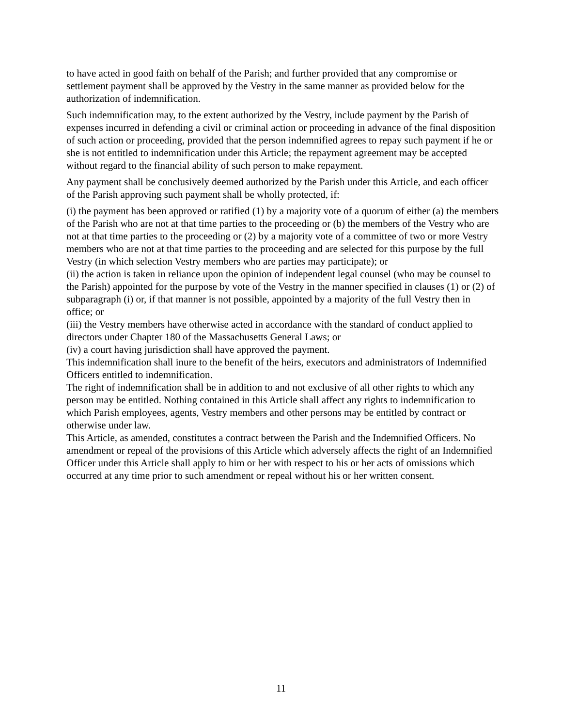to have acted in good faith on behalf of the Parish; and further provided that any compromise or settlement payment shall be approved by the Vestry in the same manner as provided below for the authorization of indemnification.
Such indemnification may, to the extent authorized by the Vestry, include payment by the Parish of expenses incurred in defending a civil or criminal action or proceeding in advance of the final disposition of such action or proceeding, provided that the person indemnified agrees to repay such payment if he or she is not entitled to indemnification under this Article; the repayment agreement may be accepted without regard to the financial ability of such person to make repayment.
Any payment shall be conclusively deemed authorized by the Parish under this Article, and each officer of the Parish approving such payment shall be wholly protected, if:
(i) the payment has been approved or ratified (1) by a majority vote of a quorum of either (a) the members of the Parish who are not at that time parties to the proceeding or (b) the members of the Vestry who are not at that time parties to the proceeding or (2) by a majority vote of a committee of two or more Vestry members who are not at that time parties to the proceeding and are selected for this purpose by the full Vestry (in which selection Vestry members who are parties may participate); or
(ii) the action is taken in reliance upon the opinion of independent legal counsel (who may be counsel to the Parish) appointed for the purpose by vote of the Vestry in the manner specified in clauses (1) or (2) of subparagraph (i) or, if that manner is not possible, appointed by a majority of the full Vestry then in office; or
(iii) the Vestry members have otherwise acted in accordance with the standard of conduct applied to directors under Chapter 180 of the Massachusetts General Laws; or
(iv) a court having jurisdiction shall have approved the payment.
This indemnification shall inure to the benefit of the heirs, executors and administrators of Indemnified Officers entitled to indemnification.
The right of indemnification shall be in addition to and not exclusive of all other rights to which any person may be entitled. Nothing contained in this Article shall affect any rights to indemnification to which Parish employees, agents, Vestry members and other persons may be entitled by contract or otherwise under law.
This Article, as amended, constitutes a contract between the Parish and the Indemnified Officers. No amendment or repeal of the provisions of this Article which adversely affects the right of an Indemnified Officer under this Article shall apply to him or her with respect to his or her acts of omissions which occurred at any time prior to such amendment or repeal without his or her written consent.
11